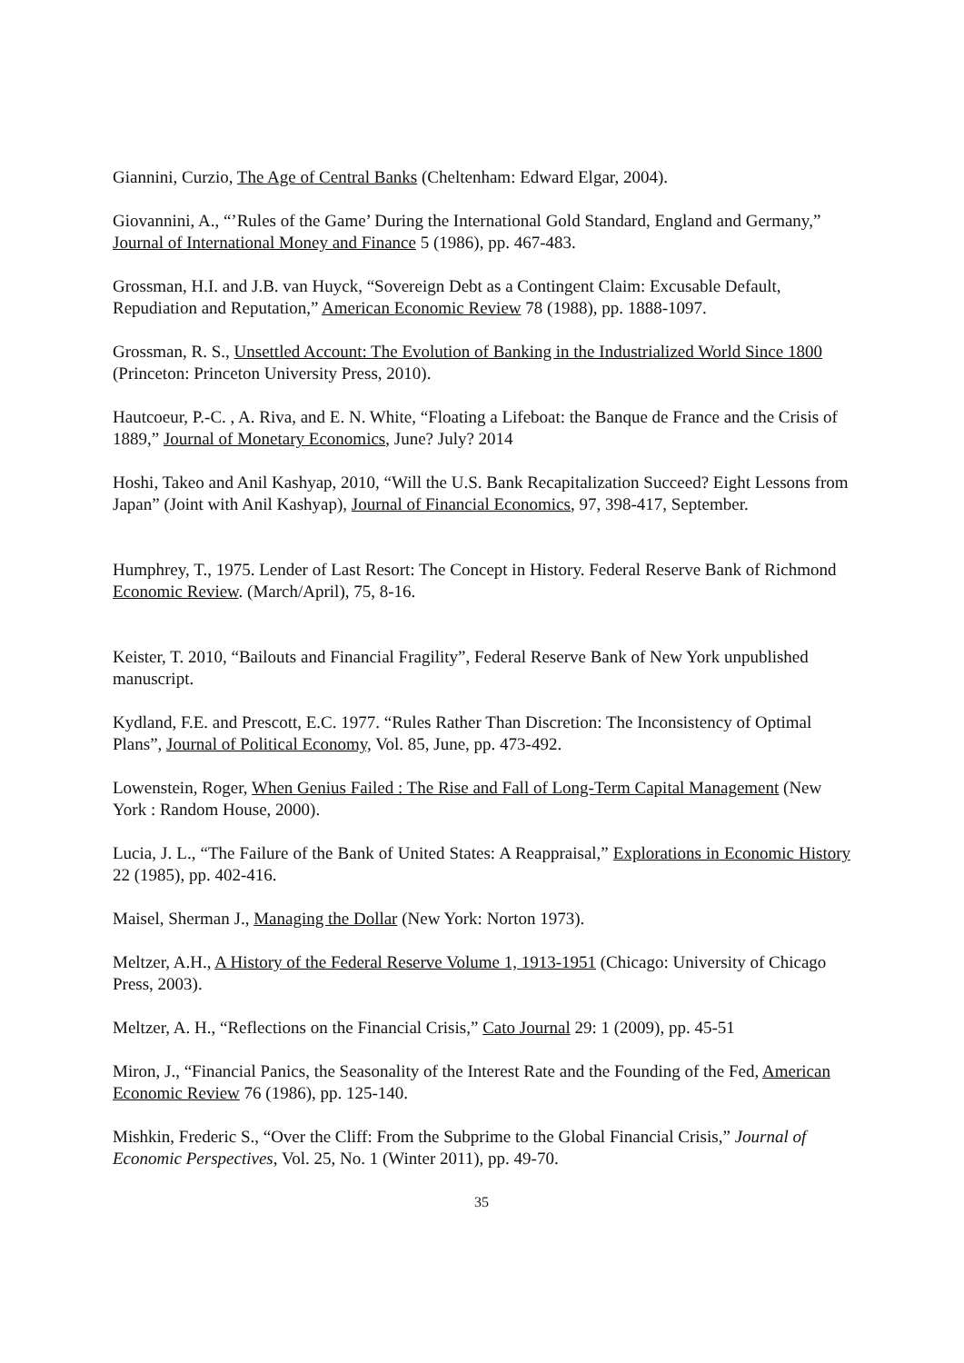Giannini, Curzio, The Age of Central Banks (Cheltenham: Edward Elgar, 2004).
Giovannini, A., “’Rules of the Game’ During the International Gold Standard, England and Germany,” Journal of International Money and Finance 5 (1986), pp. 467-483.
Grossman, H.I. and J.B. van Huyck, “Sovereign Debt as a Contingent Claim: Excusable Default, Repudiation and Reputation,” American Economic Review 78 (1988), pp. 1888-1097.
Grossman, R. S., Unsettled Account: The Evolution of Banking in the Industrialized World Since 1800 (Princeton: Princeton University Press, 2010).
Hautcoeur, P.-C. , A. Riva, and E. N. White, “Floating a Lifeboat: the Banque de France and the Crisis of 1889,” Journal of Monetary Economics, June? July? 2014
Hoshi, Takeo and Anil Kashyap, 2010, “Will the U.S. Bank Recapitalization Succeed? Eight Lessons from Japan” (Joint with Anil Kashyap), Journal of Financial Economics, 97, 398-417, September.
Humphrey, T., 1975. Lender of Last Resort: The Concept in History. Federal Reserve Bank of Richmond Economic Review. (March/April), 75, 8-16.
Keister, T. 2010, “Bailouts and Financial Fragility”, Federal Reserve Bank of New York unpublished manuscript.
Kydland, F.E. and Prescott, E.C. 1977. “Rules Rather Than Discretion: The Inconsistency of Optimal Plans”, Journal of Political Economy, Vol. 85, June, pp. 473-492.
Lowenstein, Roger, When Genius Failed : The Rise and Fall of Long-Term Capital Management (New York : Random House, 2000).
Lucia, J. L., “The Failure of the Bank of United States: A Reappraisal,” Explorations in Economic History 22 (1985), pp. 402-416.
Maisel, Sherman J., Managing the Dollar (New York: Norton 1973).
Meltzer, A.H., A History of the Federal Reserve Volume 1, 1913-1951 (Chicago: University of Chicago Press, 2003).
Meltzer, A. H., “Reflections on the Financial Crisis,” Cato Journal 29: 1 (2009), pp. 45-51
Miron, J., “Financial Panics, the Seasonality of the Interest Rate and the Founding of the Fed, American Economic Review 76 (1986), pp. 125-140.
Mishkin, Frederic S., “Over the Cliff: From the Subprime to the Global Financial Crisis,” Journal of Economic Perspectives, Vol. 25, No. 1 (Winter 2011), pp. 49-70.
35